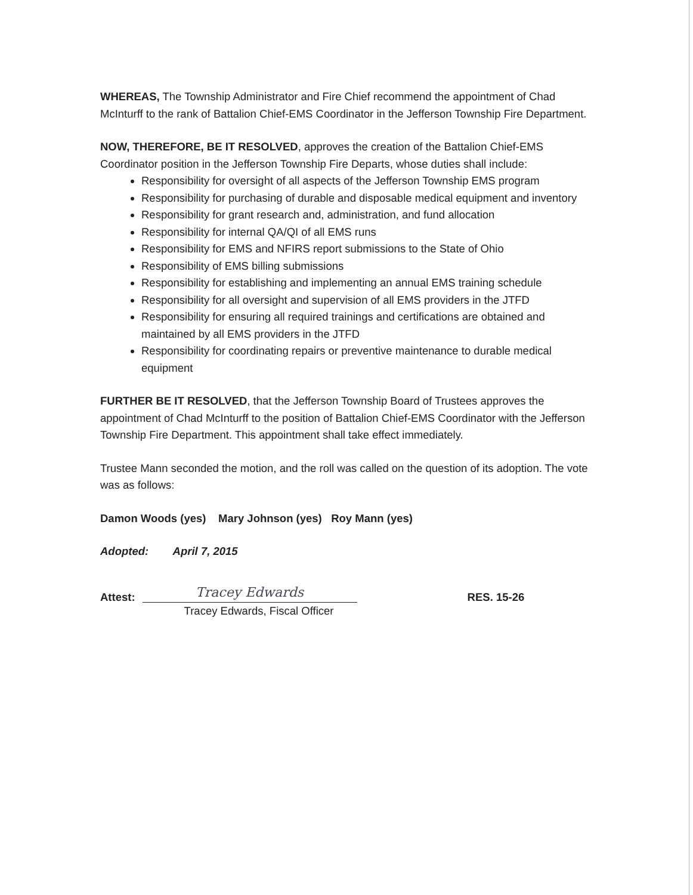WHEREAS, The Township Administrator and Fire Chief recommend the appointment of Chad McInturff to the rank of Battalion Chief-EMS Coordinator in the Jefferson Township Fire Department.
NOW, THEREFORE, BE IT RESOLVED, approves the creation of the Battalion Chief-EMS Coordinator position in the Jefferson Township Fire Departs, whose duties shall include:
Responsibility for oversight of all aspects of the Jefferson Township EMS program
Responsibility for purchasing of durable and disposable medical equipment and inventory
Responsibility for grant research and, administration, and fund allocation
Responsibility for internal QA/QI of all EMS runs
Responsibility for EMS and NFIRS report submissions to the State of Ohio
Responsibility of EMS billing submissions
Responsibility for establishing and implementing an annual EMS training schedule
Responsibility for all oversight and supervision of all EMS providers in the JTFD
Responsibility for ensuring all required trainings and certifications are obtained and maintained by all EMS providers in the JTFD
Responsibility for coordinating repairs or preventive maintenance to durable medical equipment
FURTHER BE IT RESOLVED, that the Jefferson Township Board of Trustees approves the appointment of Chad McInturff to the position of Battalion Chief-EMS Coordinator with the Jefferson Township Fire Department. This appointment shall take effect immediately.
Trustee Mann seconded the motion, and the roll was called on the question of its adoption. The vote was as follows:
Damon Woods (yes) Mary Johnson (yes) Roy Mann (yes)
Adopted: April 7, 2015
Attest:
Tracey Edwards
Tracey Edwards, Fiscal Officer
RES. 15-26